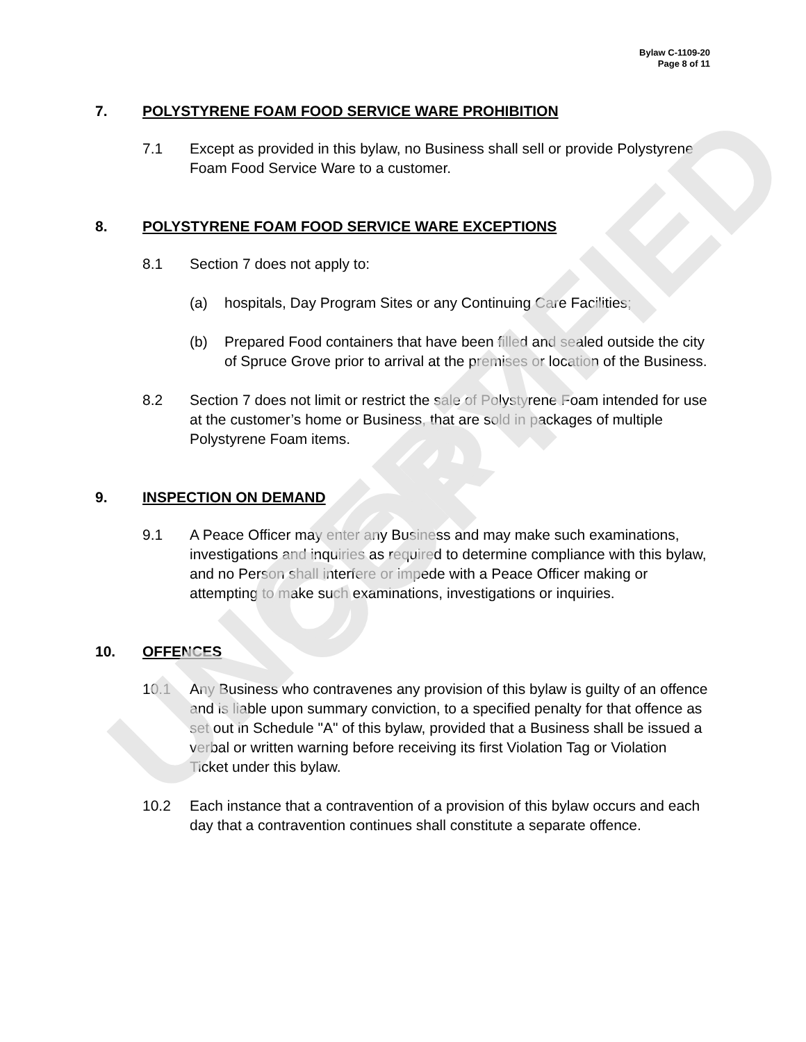Bylaw C-1109-20
Page 8 of 11
7. POLYSTYRENE FOAM FOOD SERVICE WARE PROHIBITION
7.1 Except as provided in this bylaw, no Business shall sell or provide Polystyrene Foam Food Service Ware to a customer.
8. POLYSTYRENE FOAM FOOD SERVICE WARE EXCEPTIONS
8.1 Section 7 does not apply to:
(a) hospitals, Day Program Sites or any Continuing Care Facilities;
(b) Prepared Food containers that have been filled and sealed outside the city of Spruce Grove prior to arrival at the premises or location of the Business.
8.2 Section 7 does not limit or restrict the sale of Polystyrene Foam intended for use at the customer’s home or Business, that are sold in packages of multiple Polystyrene Foam items.
9. INSPECTION ON DEMAND
9.1 A Peace Officer may enter any Business and may make such examinations, investigations and inquiries as required to determine compliance with this bylaw, and no Person shall interfere or impede with a Peace Officer making or attempting to make such examinations, investigations or inquiries.
10. OFFENCES
10.1 Any Business who contravenes any provision of this bylaw is guilty of an offence and is liable upon summary conviction, to a specified penalty for that offence as set out in Schedule "A" of this bylaw, provided that a Business shall be issued a verbal or written warning before receiving its first Violation Tag or Violation Ticket under this bylaw.
10.2 Each instance that a contravention of a provision of this bylaw occurs and each day that a contravention continues shall constitute a separate offence.
UNCERTIFIED COPY